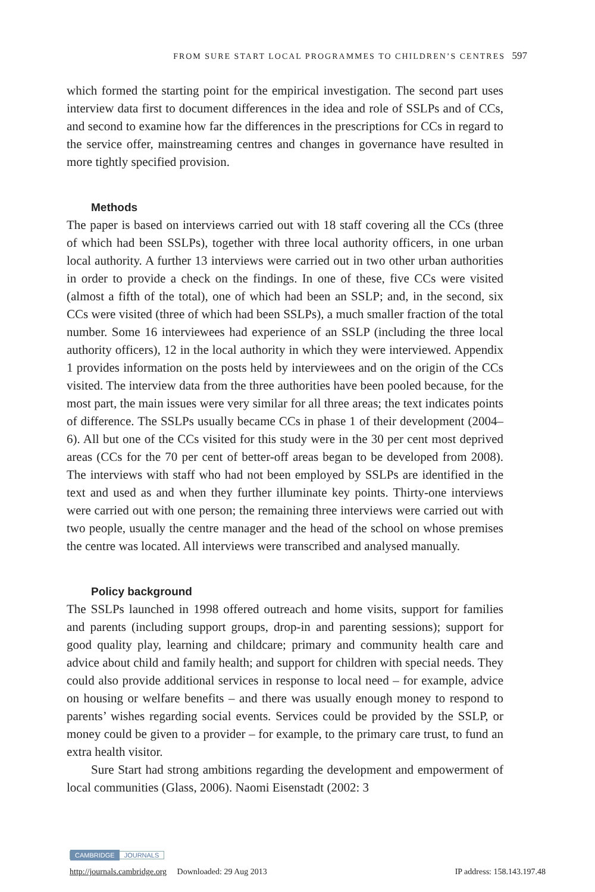FROM SURE START LOCAL PROGRAMMES TO CHILDREN’S CENTRES 597
which formed the starting point for the empirical investigation. The second part uses interview data first to document differences in the idea and role of SSLPs and of CCs, and second to examine how far the differences in the prescriptions for CCs in regard to the service offer, mainstreaming centres and changes in governance have resulted in more tightly specified provision.
Methods
The paper is based on interviews carried out with 18 staff covering all the CCs (three of which had been SSLPs), together with three local authority officers, in one urban local authority. A further 13 interviews were carried out in two other urban authorities in order to provide a check on the findings. In one of these, five CCs were visited (almost a fifth of the total), one of which had been an SSLP; and, in the second, six CCs were visited (three of which had been SSLPs), a much smaller fraction of the total number. Some 16 interviewees had experience of an SSLP (including the three local authority officers), 12 in the local authority in which they were interviewed. Appendix 1 provides information on the posts held by interviewees and on the origin of the CCs visited. The interview data from the three authorities have been pooled because, for the most part, the main issues were very similar for all three areas; the text indicates points of difference. The SSLPs usually became CCs in phase 1 of their development (2004–6). All but one of the CCs visited for this study were in the 30 per cent most deprived areas (CCs for the 70 per cent of better-off areas began to be developed from 2008). The interviews with staff who had not been employed by SSLPs are identified in the text and used as and when they further illuminate key points. Thirty-one interviews were carried out with one person; the remaining three interviews were carried out with two people, usually the centre manager and the head of the school on whose premises the centre was located. All interviews were transcribed and analysed manually.
Policy background
The SSLPs launched in 1998 offered outreach and home visits, support for families and parents (including support groups, drop-in and parenting sessions); support for good quality play, learning and childcare; primary and community health care and advice about child and family health; and support for children with special needs. They could also provide additional services in response to local need – for example, advice on housing or welfare benefits – and there was usually enough money to respond to parents’ wishes regarding social events. Services could be provided by the SSLP, or money could be given to a provider – for example, to the primary care trust, to fund an extra health visitor.
Sure Start had strong ambitions regarding the development and empowerment of local communities (Glass, 2006). Naomi Eisenstadt (2002: 3
CAMBRIDGE JOURNALS
http://journals.cambridge.org Downloaded: 29 Aug 2013 IP address: 158.143.197.48